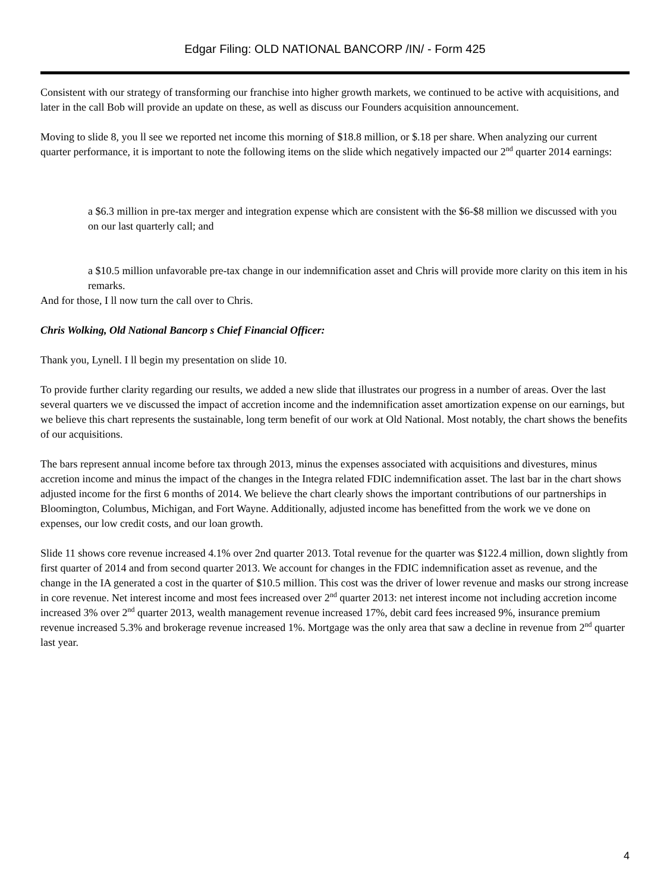Edgar Filing: OLD NATIONAL BANCORP /IN/ - Form 425
Consistent with our strategy of transforming our franchise into higher growth markets, we continued to be active with acquisitions, and later in the call Bob will provide an update on these, as well as discuss our Founders acquisition announcement.
Moving to slide 8, you ll see we reported net income this morning of $18.8 million, or $.18 per share. When analyzing our current quarter performance, it is important to note the following items on the slide which negatively impacted our 2<sup>nd</sup> quarter 2014 earnings:
a $6.3 million in pre-tax merger and integration expense which are consistent with the $6-$8 million we discussed with you on our last quarterly call; and
a $10.5 million unfavorable pre-tax change in our indemnification asset and Chris will provide more clarity on this item in his remarks.
And for those, I ll now turn the call over to Chris.
Chris Wolking, Old National Bancorp s Chief Financial Officer:
Thank you, Lynell. I ll begin my presentation on slide 10.
To provide further clarity regarding our results, we added a new slide that illustrates our progress in a number of areas. Over the last several quarters we ve discussed the impact of accretion income and the indemnification asset amortization expense on our earnings, but we believe this chart represents the sustainable, long term benefit of our work at Old National. Most notably, the chart shows the benefits of our acquisitions.
The bars represent annual income before tax through 2013, minus the expenses associated with acquisitions and divestures, minus accretion income and minus the impact of the changes in the Integra related FDIC indemnification asset. The last bar in the chart shows adjusted income for the first 6 months of 2014. We believe the chart clearly shows the important contributions of our partnerships in Bloomington, Columbus, Michigan, and Fort Wayne. Additionally, adjusted income has benefitted from the work we ve done on expenses, our low credit costs, and our loan growth.
Slide 11 shows core revenue increased 4.1% over 2nd quarter 2013. Total revenue for the quarter was $122.4 million, down slightly from first quarter of 2014 and from second quarter 2013. We account for changes in the FDIC indemnification asset as revenue, and the change in the IA generated a cost in the quarter of $10.5 million. This cost was the driver of lower revenue and masks our strong increase in core revenue. Net interest income and most fees increased over 2<sup>nd</sup> quarter 2013: net interest income not including accretion income increased 3% over 2<sup>nd</sup> quarter 2013, wealth management revenue increased 17%, debit card fees increased 9%, insurance premium revenue increased 5.3% and brokerage revenue increased 1%. Mortgage was the only area that saw a decline in revenue from 2<sup>nd</sup> quarter last year.
4